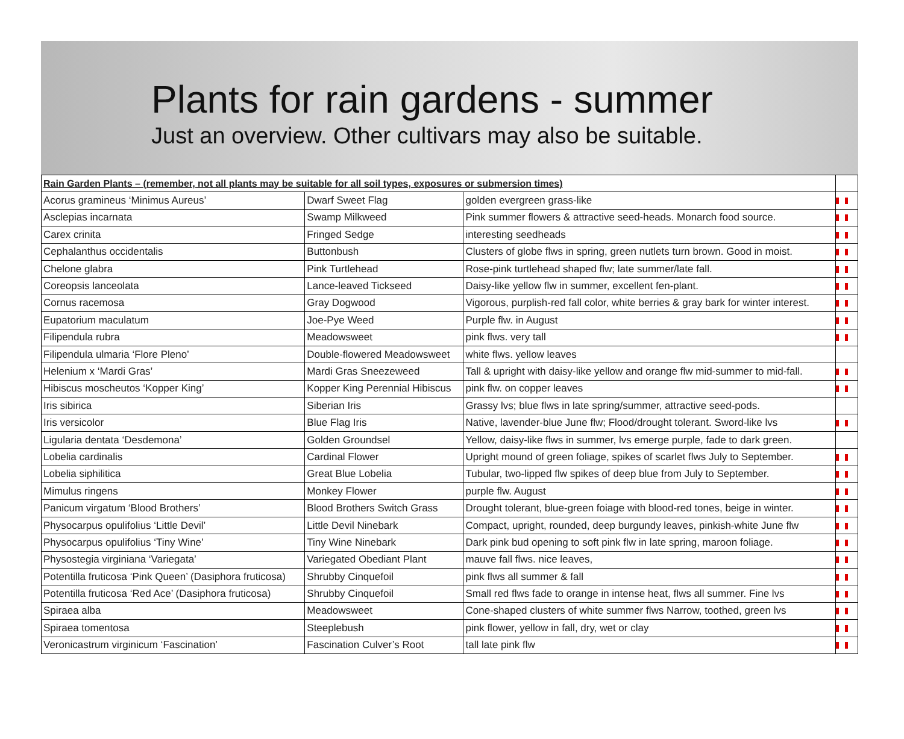Plants for rain gardens - summer
Just an overview. Other cultivars may also be suitable.
| Rain Garden Plants – (remember, not all plants may be suitable for all soil types, exposures or submersion times) | | | |
| --- | --- | --- | --- |
| Acorus gramineus ‘Minimus Aureus’ | Dwarf Sweet Flag | golden evergreen grass-like | |
| Asclepias incarnata | Swamp Milkweed | Pink summer flowers & attractive seed-heads. Monarch food source. | |
| Carex crinita | Fringed Sedge | interesting seedheads | |
| Cephalanthus occidentalis | Buttonbush | Clusters of globe flws in spring, green nutlets turn brown. Good in moist. | |
| Chelone glabra | Pink Turtlehead | Rose-pink turtlehead shaped flw; late summer/late fall. | |
| Coreopsis lanceolata | Lance-leaved Tickseed | Daisy-like yellow flw in summer, excellent fen-plant. | |
| Cornus racemosa | Gray Dogwood | Vigorous, purplish-red fall color, white berries & gray bark for winter interest. | |
| Eupatorium maculatum | Joe-Pye Weed | Purple flw. in August | |
| Filipendula rubra | Meadowsweet | pink flws. very tall | |
| Filipendula ulmaria ‘Flore Pleno’ | Double-flowered Meadowsweet | white flws. yellow leaves | |
| Helenium x ‘Mardi Gras’ | Mardi Gras Sneezeweed | Tall & upright with daisy-like yellow and orange flw mid-summer to mid-fall. | |
| Hibiscus moscheutos ‘Kopper King’ | Kopper King Perennial Hibiscus | pink flw. on copper leaves | |
| Iris sibirica | Siberian Iris | Grassy lvs; blue flws in late spring/summer, attractive seed-pods. | |
| Iris versicolor | Blue Flag Iris | Native, lavender-blue June flw; Flood/drought tolerant. Sword-like lvs | |
| Ligularia dentata ‘Desdemona’ | Golden Groundsel | Yellow, daisy-like flws in summer, lvs emerge purple, fade to dark green. | |
| Lobelia cardinalis | Cardinal Flower | Upright mound of green foliage, spikes of scarlet flws July to September. | |
| Lobelia siphilitica | Great Blue Lobelia | Tubular, two-lipped flw spikes of deep blue from July to September. | |
| Mimulus ringens | Monkey Flower | purple flw. August | |
| Panicum virgatum ‘Blood Brothers’ | Blood Brothers Switch Grass | Drought tolerant, blue-green foiage with blood-red tones, beige in winter. | |
| Physocarpus opulifolius ‘Little Devil’ | Little Devil Ninebark | Compact, upright, rounded, deep burgundy leaves, pinkish-white June flw | |
| Physocarpus opulifolius ‘Tiny Wine’ | Tiny Wine Ninebark | Dark pink bud opening to soft pink flw in late spring, maroon foliage. | |
| Physostegia virginiana ‘Variegata’ | Variegated Obediant Plant | mauve fall flws. nice leaves, | |
| Potentilla fruticosa ‘Pink Queen’ (Dasiphora fruticosa) | Shrubby Cinquefoil | pink flws all summer & fall | |
| Potentilla fruticosa ‘Red Ace’ (Dasiphora fruticosa) | Shrubby Cinquefoil | Small red flws fade to orange in intense heat, flws all summer. Fine lvs | |
| Spiraea alba | Meadowsweet | Cone-shaped clusters of white summer flws Narrow, toothed, green lvs | |
| Spiraea tomentosa | Steeplebush | pink flower, yellow in fall, dry, wet or clay | |
| Veronicastrum virginicum ‘Fascination’ | Fascination Culver’s Root | tall late pink flw | |